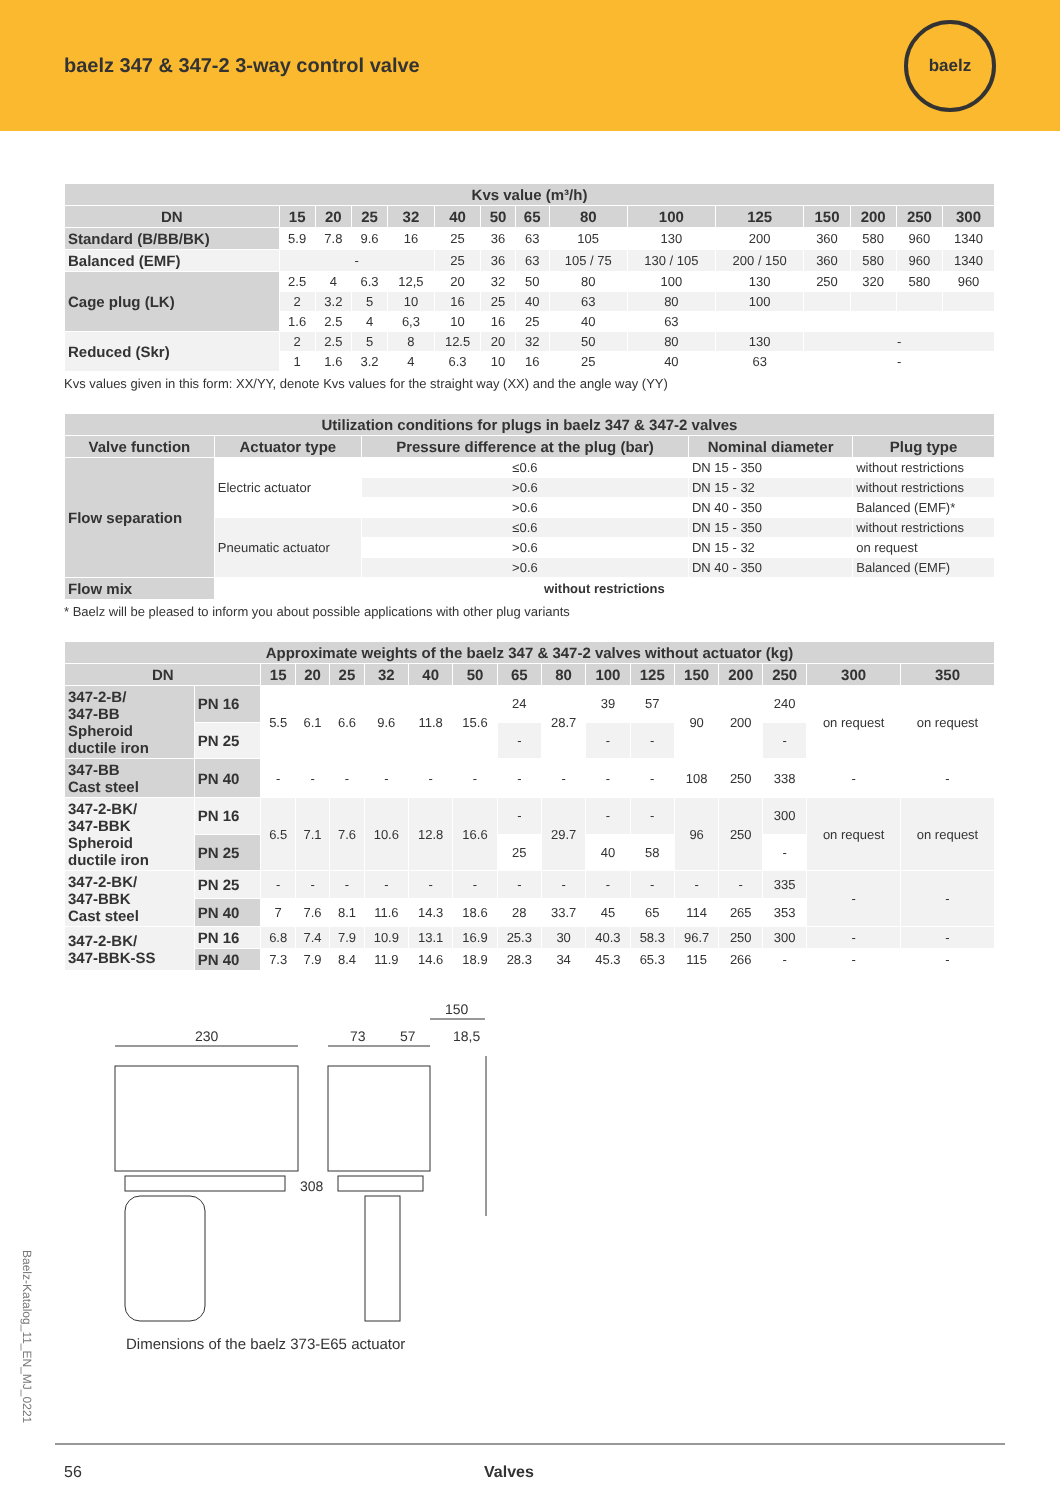baelz 347 & 347-2 3-way control valve
baelz
| Kvs value (m³/h) | | | | | | | | | | | | | | |
| --- | --- | --- | --- | --- | --- | --- | --- | --- | --- | --- | --- | --- | --- | --- |
| DN | 15 | 20 | 25 | 32 | 40 | 50 | 65 | 80 | 100 | 125 | 150 | 200 | 250 | 300 |
| Standard (B/BB/BK) | 5.9 | 7.8 | 9.6 | 16 | 25 | 36 | 63 | 105 | 130 | 200 | 360 | 580 | 960 | 1340 |
| Balanced (EMF) | - | | | | 25 | 36 | 63 | 105 / 75 | 130 / 105 | 200 / 150 | 360 | 580 | 960 | 1340 |
| Cage plug (LK) | 2.5 | 4 | 6.3 | 12,5 | 20 | 32 | 50 | 80 | 100 | 130 | 250 | 320 | 580 | 960 |
| | 2 | 3.2 | 5 | 10 | 16 | 25 | 40 | 63 | 80 | 100 | | | | |
| | 1.6 | 2.5 | 4 | 6,3 | 10 | 16 | 25 | 40 | 63 | | | | | |
| Reduced (Skr) | 2 | 2.5 | 5 | 8 | 12.5 | 20 | 32 | 50 | 80 | 130 | - | | | |
| | 1 | 1.6 | 3.2 | 4 | 6.3 | 10 | 16 | 25 | 40 | 63 | - | | | |
Kvs values given in this form: XX/YY, denote Kvs values for the straight way (XX) and the angle way (YY)
| Utilization conditions for plugs in baelz 347 & 347-2 valves | | | | |
| --- | --- | --- | --- | --- |
| Valve function | Actuator type | Pressure difference at the plug (bar) | Nominal diameter | Plug type |
| Flow separation | Electric actuator | ≤0.6 | DN 15 - 350 | without restrictions |
| | | >0.6 | DN 15 - 32 | without restrictions |
| | | >0.6 | DN 40 - 350 | Balanced (EMF)* |
| | Pneumatic actuator | ≤0.6 | DN 15 - 350 | without restrictions |
| | | >0.6 | DN 15 - 32 | on request |
| | | >0.6 | DN 40 - 350 | Balanced (EMF) |
| Flow mix | without restrictions | | | |
* Baelz will be pleased to inform you about possible applications with other plug variants
| Approximate weights of the baelz 347 & 347-2 valves without actuator (kg) | | | | | | | | | | | | | | | | |
| --- | --- | --- | --- | --- | --- | --- | --- | --- | --- | --- | --- | --- | --- | --- | --- | --- |
| DN | | 15 | 20 | 25 | 32 | 40 | 50 | 65 | 80 | 100 | 125 | 150 | 200 | 250 | 300 | 350 |
| 347-2-B/ 347-BB Spheroid ductile iron | PN 16 | 5.5 | 6.1 | 6.6 | 9.6 | 11.8 | 15.6 | 24 | 28.7 | 39 | 57 | 90 | 200 | 240 | on request | on request |
| | PN 25 | | | | | | | - | | - | - | | | - | | |
| 347-BB Cast steel | PN 40 | - | - | - | - | - | - | - | - | - | - | 108 | 250 | 338 | - | - |
| 347-2-BK/ 347-BBK Spheroid ductile iron | PN 16 | 6.5 | 7.1 | 7.6 | 10.6 | 12.8 | 16.6 | - | 29.7 | - | - | 96 | 250 | 300 | on request | on request |
| | PN 25 | | | | | | | 25 | | 40 | 58 | | | - | | |
| 347-2-BK/ 347-BBK Cast steel | PN 25 | - | - | - | - | - | - | - | - | - | - | - | - | 335 | - | - |
| | PN 40 | 7 | 7.6 | 8.1 | 11.6 | 14.3 | 18.6 | 28 | 33.7 | 45 | 65 | 114 | 265 | 353 | | |
| 347-2-BK/ 347-BBK-SS | PN 16 | 6.8 | 7.4 | 7.9 | 10.9 | 13.1 | 16.9 | 25.3 | 30 | 40.3 | 58.3 | 96.7 | 250 | 300 | - | - |
| | PN 40 | 7.3 | 7.9 | 8.4 | 11.9 | 14.6 | 18.9 | 28.3 | 34 | 45.3 | 65.3 | 115 | 266 | - | - | - |
230
73
57
150
18,5
308
Dimensions of the baelz 373-E65 actuator
Baelz-Katalog_11_EN_MJ_0221
56 Valves